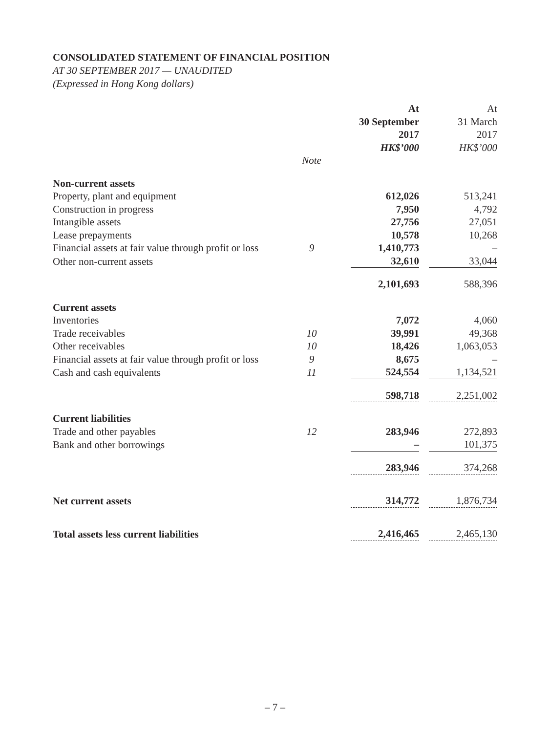CONSOLIDATED STATEMENT OF FINANCIAL POSITION
AT 30 SEPTEMBER 2017 — UNAUDITED
(Expressed in Hong Kong dollars)
| | | At 30 September 2017 HK$’000 | At 31 March 2017 HK$’000 |
| --- | --- | --- | --- |
| | Note | | |
| Non-current assets | | | |
| Property, plant and equipment | | 612,026 | 513,241 |
| Construction in progress | | 7,950 | 4,792 |
| Intangible assets | | 27,756 | 27,051 |
| Lease prepayments | | 10,578 | 10,268 |
| Financial assets at fair value through profit or loss | 9 | 1,410,773 | – |
| Other non-current assets | | 32,610 | 33,044 |
| | | 2,101,693 | 588,396 |
| Current assets | | | |
| Inventories | | 7,072 | 4,060 |
| Trade receivables | 10 | 39,991 | 49,368 |
| Other receivables | 10 | 18,426 | 1,063,053 |
| Financial assets at fair value through profit or loss | 9 | 8,675 | – |
| Cash and cash equivalents | 11 | 524,554 | 1,134,521 |
| | | 598,718 | 2,251,002 |
| Current liabilities | | | |
| Trade and other payables | 12 | 283,946 | 272,893 |
| Bank and other borrowings | | – | 101,375 |
| | | 283,946 | 374,268 |
| Net current assets | | 314,772 | 1,876,734 |
| Total assets less current liabilities | | 2,416,465 | 2,465,130 |
– 7 –